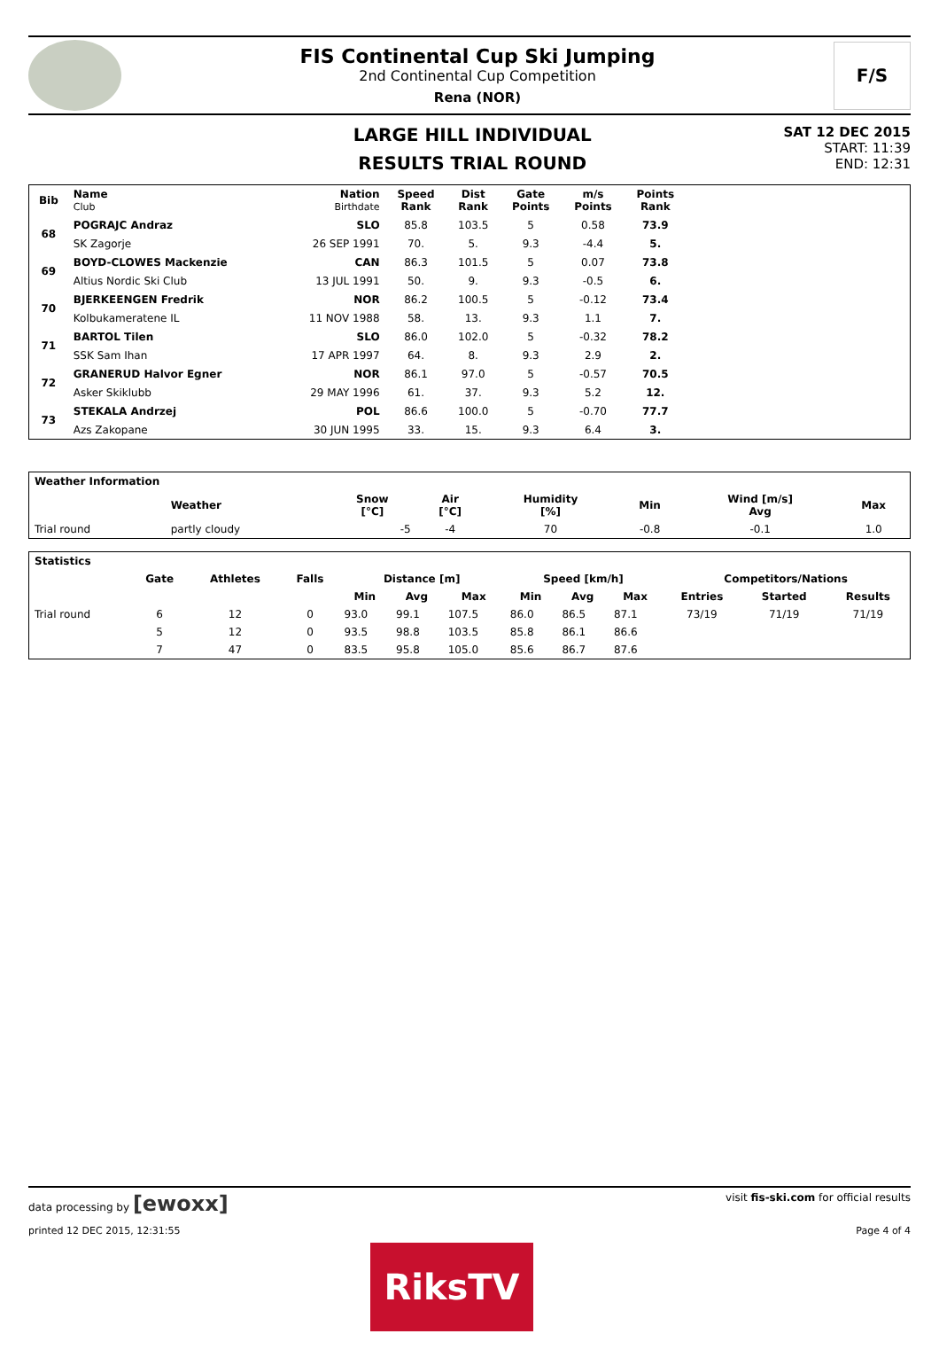FIS Continental Cup Ski Jumping
2nd Continental Cup Competition
Rena (NOR)
F/S
LARGE HILL INDIVIDUAL
RESULTS TRIAL ROUND
SAT 12 DEC 2015
START: 11:39
END: 12:31
| Bib | Name Club | Nation Birthdate | Speed Rank | Dist Rank | Gate Points | m/s Points | Points Rank | |
| --- | --- | --- | --- | --- | --- | --- | --- | --- |
| 68 | POGRAJC Andraz | SLO | 85.8 | 103.5 | 5 | 0.58 | 73.9 | |
| | SK Zagorje | 26 SEP 1991 | 70. | 5. | 9.3 | -4.4 | 5. | |
| 69 | BOYD-CLOWES Mackenzie | CAN | 86.3 | 101.5 | 5 | 0.07 | 73.8 | |
| | Altius Nordic Ski Club | 13 JUL 1991 | 50. | 9. | 9.3 | -0.5 | 6. | |
| 70 | BJERKEENGEN Fredrik | NOR | 86.2 | 100.5 | 5 | -0.12 | 73.4 | |
| | Kolbukameratene IL | 11 NOV 1988 | 58. | 13. | 9.3 | 1.1 | 7. | |
| 71 | BARTOL Tilen | SLO | 86.0 | 102.0 | 5 | -0.32 | 78.2 | |
| | SSK Sam Ihan | 17 APR 1997 | 64. | 8. | 9.3 | 2.9 | 2. | |
| 72 | GRANERUD Halvor Egner | NOR | 86.1 | 97.0 | 5 | -0.57 | 70.5 | |
| | Asker Skiklubb | 29 MAY 1996 | 61. | 37. | 9.3 | 5.2 | 12. | |
| 73 | STEKALA Andrzej | POL | 86.6 | 100.0 | 5 | -0.70 | 77.7 | |
| | Azs Zakopane | 30 JUN 1995 | 33. | 15. | 9.3 | 6.4 | 3. | |
| Weather Information | | | | | | | |
| --- | --- | --- | --- | --- | --- | --- | --- |
| | Weather | Snow [°C] | Air [°C] | Humidity [%] | Min | Wind [m/s] Avg | Max |
| Trial round | partly cloudy | -5 | -4 | 70 | -0.8 | -0.1 | 1.0 |
| Statistics | | | | | | | | | | | | |
| --- | --- | --- | --- | --- | --- | --- | --- | --- | --- | --- | --- | --- |
| | Gate | Athletes | Falls | Distance [m] | | | Speed [km/h] | | | Competitors/Nations | | |
| | | | | Min | Avg | Max | Min | Avg | Max | Entries | Started | Results |
| Trial round | 6 | 12 | 0 | 93.0 | 99.1 | 107.5 | 86.0 | 86.5 | 87.1 | 73/19 | 71/19 | 71/19 |
| | 5 | 12 | 0 | 93.5 | 98.8 | 103.5 | 85.8 | 86.1 | 86.6 | | | |
| | 7 | 47 | 0 | 83.5 | 95.8 | 105.0 | 85.6 | 86.7 | 87.6 | | | |
data processing by [ewoxx] visit fis-ski.com for official results
printed 12 DEC 2015, 12:31:55 Page 4 of 4
RiksTV